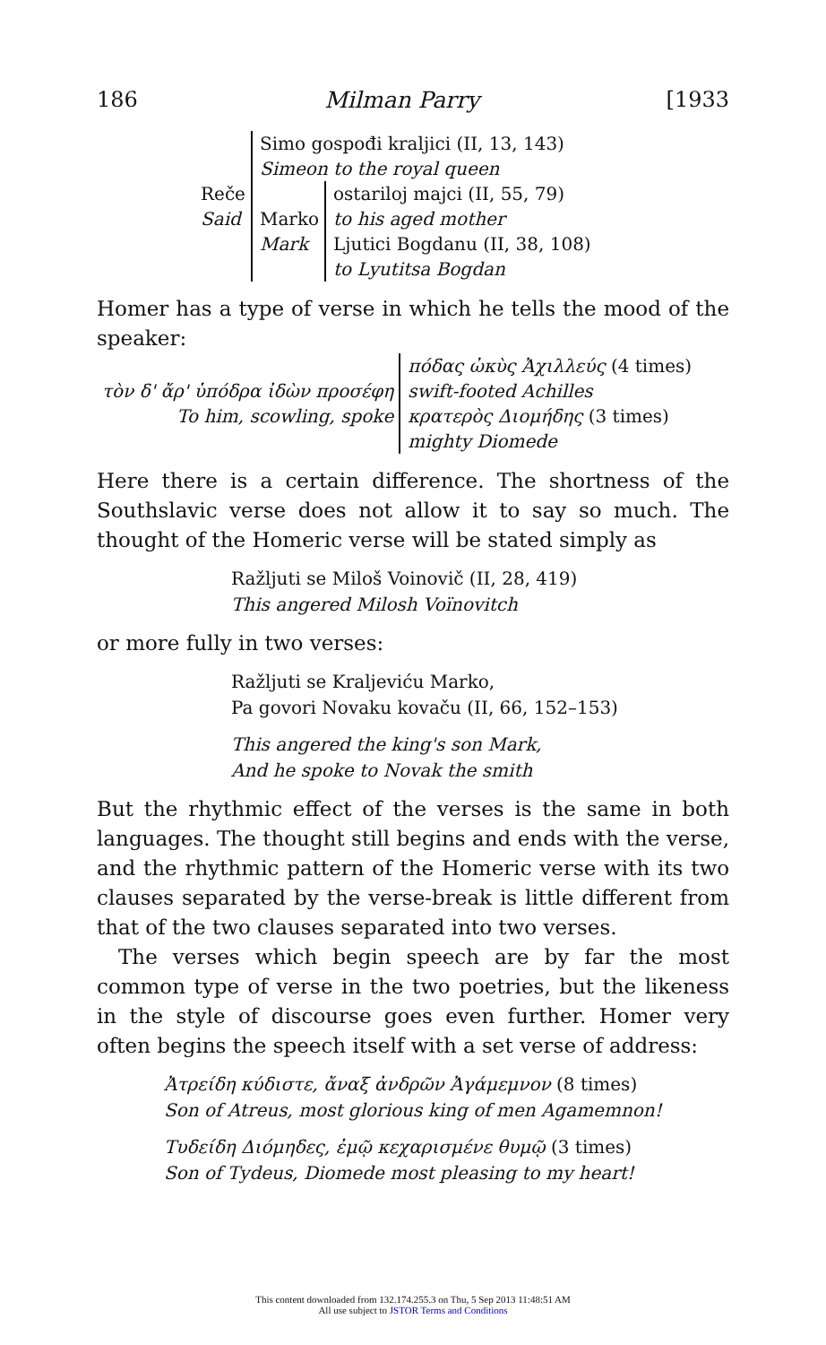186 Milman Parry [1933
| Reče Said | Simo gospođi kraljici (II, 13, 143) Simeon to the royal queen | |
| | Marko Mark | ostariloj majci (II, 55, 79) to his aged mother Ljutici Bogdanu (II, 38, 108) to Lyutitsa Bogdan |
Homer has a type of verse in which he tells the mood of the speaker:
| τὸν δ' ἄρ' ὑπόδρα ἰδὼν προσέφη To him, scowling, spoke | πόδας ὠκὺς Ἀχιλλεύς (4 times) swift-footed Achilles κρατερὸς Διομήδης (3 times) mighty Diomede |
Here there is a certain difference. The shortness of the South­slavic verse does not allow it to say so much. The thought of the Homeric verse will be stated simply as
Ražljuti se Miloš Voinovič (II, 28, 419)
This angered Milosh Voïnovitch
or more fully in two verses:
Ražljuti se Kraljeviću Marko,
Pa govori Novaku kovaču (II, 66, 152–153)
This angered the king's son Mark,
And he spoke to Novak the smith
But the rhythmic effect of the verses is the same in both languages. The thought still begins and ends with the verse, and the rhythmic pattern of the Homeric verse with its two clauses separated by the verse-break is little different from that of the two clauses separated into two verses.
The verses which begin speech are by far the most common type of verse in the two poetries, but the likeness in the style of discourse goes even further. Homer very often begins the speech itself with a set verse of address:
Ἀτρείδη κύδιστε, ἄναξ ἀνδρῶν Ἀγάμεμνον (8 times)
Son of Atreus, most glorious king of men Agamemnon!
Τυδείδη Διόμηδες, ἐμῷ κεχαρισμένε θυμῷ (3 times)
Son of Tydeus, Diomede most pleasing to my heart!
This content downloaded from 132.174.255.3 on Thu, 5 Sep 2013 11:48:51 AM
All use subject to JSTOR Terms and Conditions